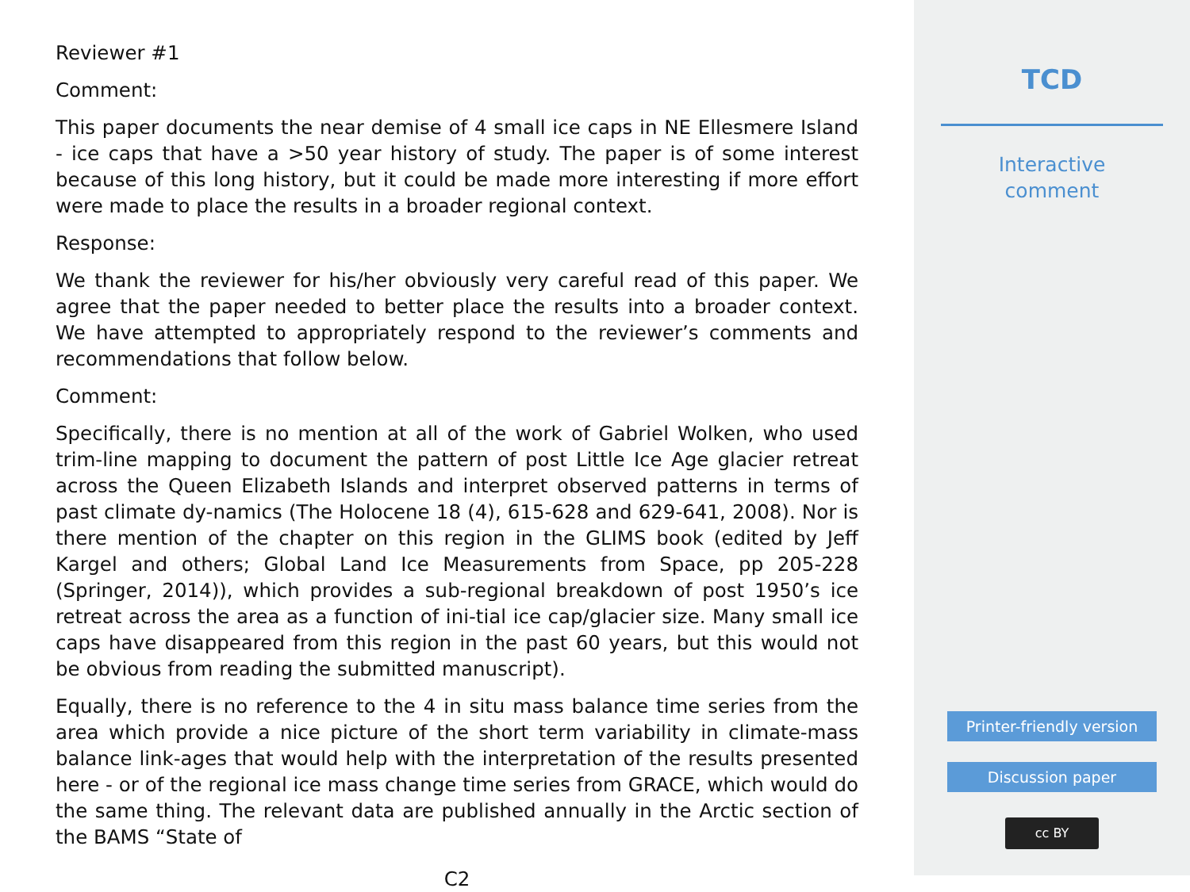Reviewer #1
Comment:
This paper documents the near demise of 4 small ice caps in NE Ellesmere Island - ice caps that have a >50 year history of study. The paper is of some interest because of this long history, but it could be made more interesting if more effort were made to place the results in a broader regional context.
Response:
We thank the reviewer for his/her obviously very careful read of this paper. We agree that the paper needed to better place the results into a broader context. We have attempted to appropriately respond to the reviewer’s comments and recommendations that follow below.
Comment:
Specifically, there is no mention at all of the work of Gabriel Wolken, who used trim-line mapping to document the pattern of post Little Ice Age glacier retreat across the Queen Elizabeth Islands and interpret observed patterns in terms of past climate dy-namics (The Holocene 18 (4), 615-628 and 629-641, 2008). Nor is there mention of the chapter on this region in the GLIMS book (edited by Jeff Kargel and others; Global Land Ice Measurements from Space, pp 205-228 (Springer, 2014)), which provides a sub-regional breakdown of post 1950’s ice retreat across the area as a function of ini-tial ice cap/glacier size. Many small ice caps have disappeared from this region in the past 60 years, but this would not be obvious from reading the submitted manuscript).
Equally, there is no reference to the 4 in situ mass balance time series from the area which provide a nice picture of the short term variability in climate-mass balance link-ages that would help with the interpretation of the results presented here - or of the regional ice mass change time series from GRACE, which would do the same thing. The relevant data are published annually in the Arctic section of the BAMS “State of
C2
TCD
Interactive
comment
Printer-friendly version
Discussion paper
cc BY